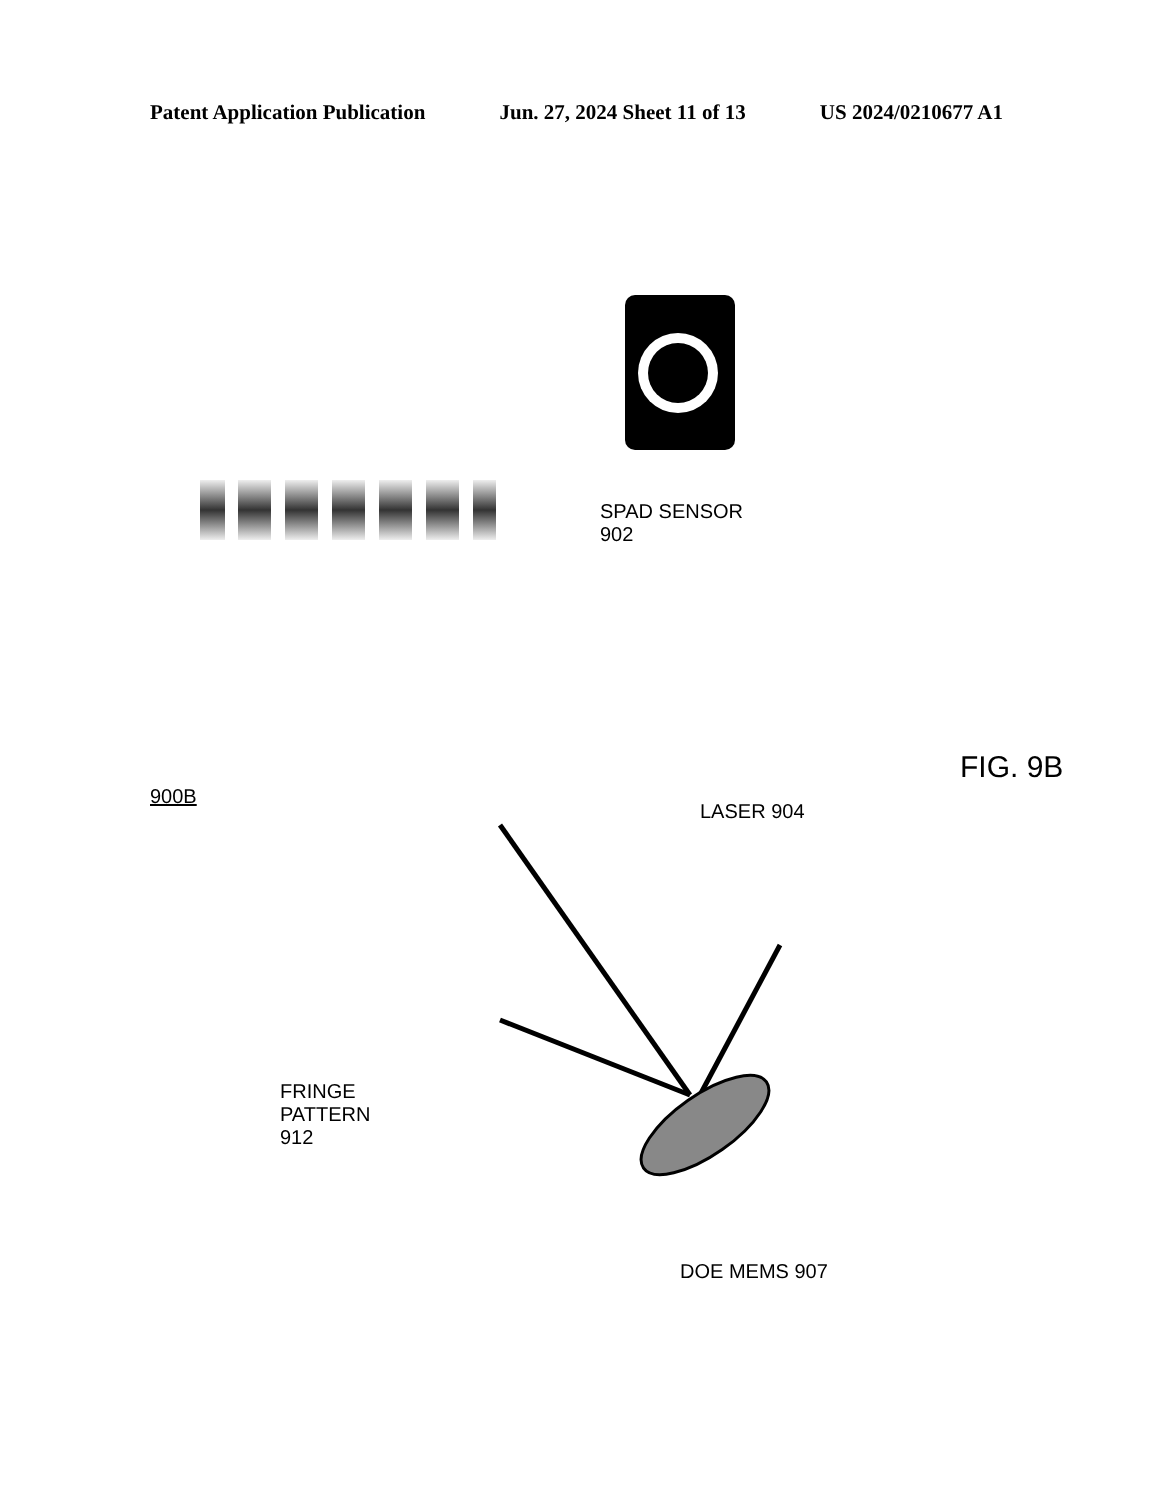Patent Application Publication Jun. 27, 2024 Sheet 11 of 13 US 2024/0210677 A1
900B
SPAD SENSOR 902
LASER 904
FRINGE PATTERN 912
DOE MEMS 907
FIG. 9B